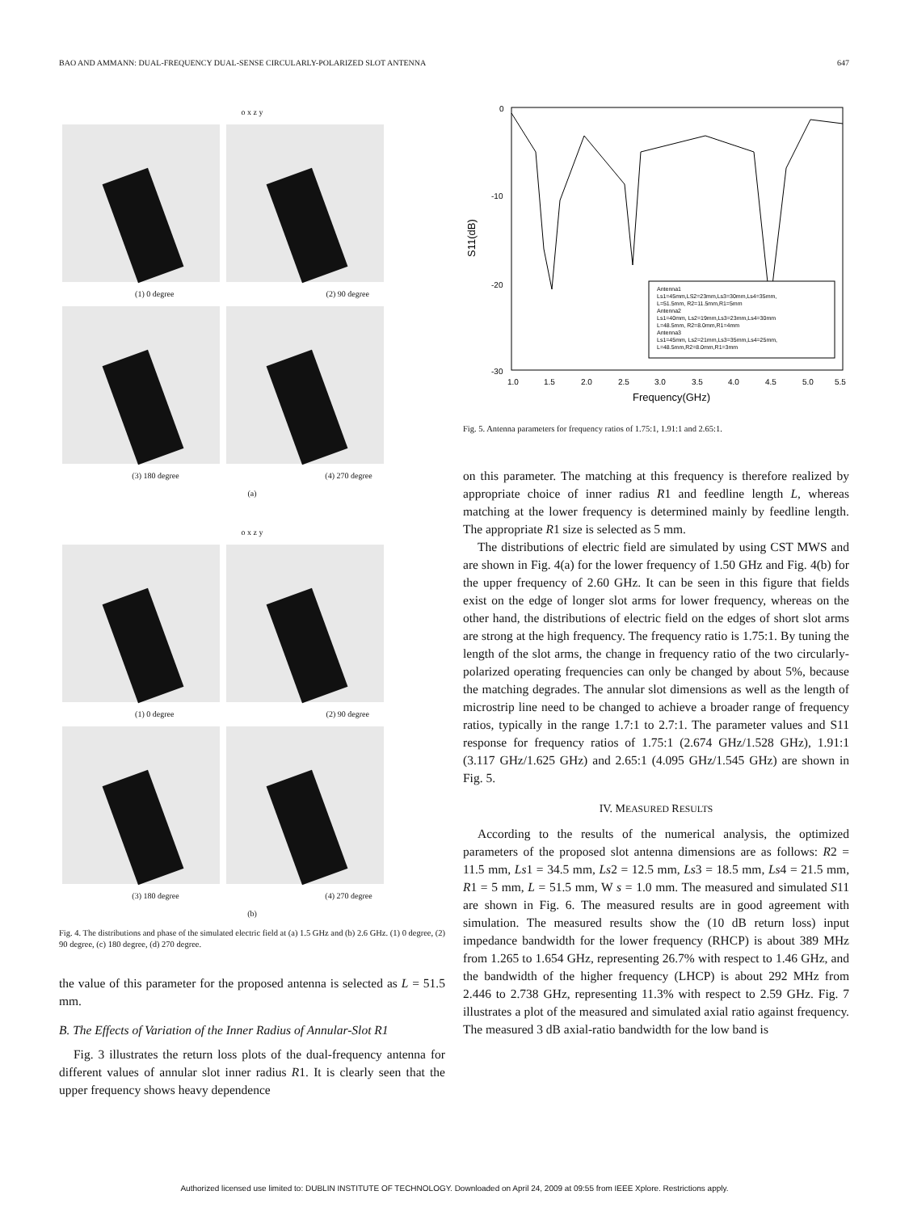BAO AND AMMANN: DUAL-FREQUENCY DUAL-SENSE CIRCULARLY-POLARIZED SLOT ANTENNA 647
o x z y
(1) 0 degree (2) 90 degree
(3) 180 degree (4) 270 degree
(a)
o x z y
(1) 0 degree (2) 90 degree
(3) 180 degree (4) 270 degree
(b)
Fig. 4. The distributions and phase of the simulated electric field at (a) 1.5 GHz and (b) 2.6 GHz. (1) 0 degree, (2) 90 degree, (c) 180 degree, (d) 270 degree.
the value of this parameter for the proposed antenna is selected as L = 51.5 mm.
B. The Effects of Variation of the Inner Radius of Annular-Slot R1
Fig. 3 illustrates the return loss plots of the dual-frequency antenna for different values of annular slot inner radius R1. It is clearly seen that the upper frequency shows heavy dependence
0
-10
-20
-30
S11(dB)
1.0
1.5
2.0
2.5
3.0
3.5
4.0
4.5
5.0
5.5
Frequency(GHz)
Antenna1
Ls1=45mm,LS2=23mm,Ls3=30mm,Ls4=35mm,
L=51.5mm, R2=11.5mm,R1=5mm
Antenna2
Ls1=40mm, Ls2=19mm,Ls3=23mm,Ls4=30mm
L=48.5mm, R2=8.0mm,R1=4mm
Antenna3
Ls1=45mm, Ls2=21mm,Ls3=35mm,Ls4=25mm,
L=48.5mm,R2=8.0mm,R1=3mm
Fig. 5. Antenna parameters for frequency ratios of 1.75:1, 1.91:1 and 2.65:1.
on this parameter. The matching at this frequency is therefore realized by appropriate choice of inner radius R1 and feedline length L, whereas matching at the lower frequency is determined mainly by feedline length. The appropriate R1 size is selected as 5 mm.
The distributions of electric field are simulated by using CST MWS and are shown in Fig. 4(a) for the lower frequency of 1.50 GHz and Fig. 4(b) for the upper frequency of 2.60 GHz. It can be seen in this figure that fields exist on the edge of longer slot arms for lower frequency, whereas on the other hand, the distributions of electric field on the edges of short slot arms are strong at the high frequency. The frequency ratio is 1.75:1. By tuning the length of the slot arms, the change in frequency ratio of the two circularly-polarized operating frequencies can only be changed by about 5%, because the matching degrades. The annular slot dimensions as well as the length of microstrip line need to be changed to achieve a broader range of frequency ratios, typically in the range 1.7:1 to 2.7:1. The parameter values and S11 response for frequency ratios of 1.75:1 (2.674 GHz/1.528 GHz), 1.91:1 (3.117 GHz/1.625 GHz) and 2.65:1 (4.095 GHz/1.545 GHz) are shown in Fig. 5.
IV. MEASURED RESULTS
According to the results of the numerical analysis, the optimized parameters of the proposed slot antenna dimensions are as follows: R2 = 11.5 mm, Ls1 = 34.5 mm, Ls2 = 12.5 mm, Ls3 = 18.5 mm, Ls4 = 21.5 mm, R1 = 5 mm, L = 51.5 mm, W s = 1.0 mm. The measured and simulated S11 are shown in Fig. 6. The measured results are in good agreement with simulation. The measured results show the (10 dB return loss) input impedance bandwidth for the lower frequency (RHCP) is about 389 MHz from 1.265 to 1.654 GHz, representing 26.7% with respect to 1.46 GHz, and the bandwidth of the higher frequency (LHCP) is about 292 MHz from 2.446 to 2.738 GHz, representing 11.3% with respect to 2.59 GHz. Fig. 7 illustrates a plot of the measured and simulated axial ratio against frequency. The measured 3 dB axial-ratio bandwidth for the low band is
Authorized licensed use limited to: DUBLIN INSTITUTE OF TECHNOLOGY. Downloaded on April 24, 2009 at 09:55 from IEEE Xplore. Restrictions apply.